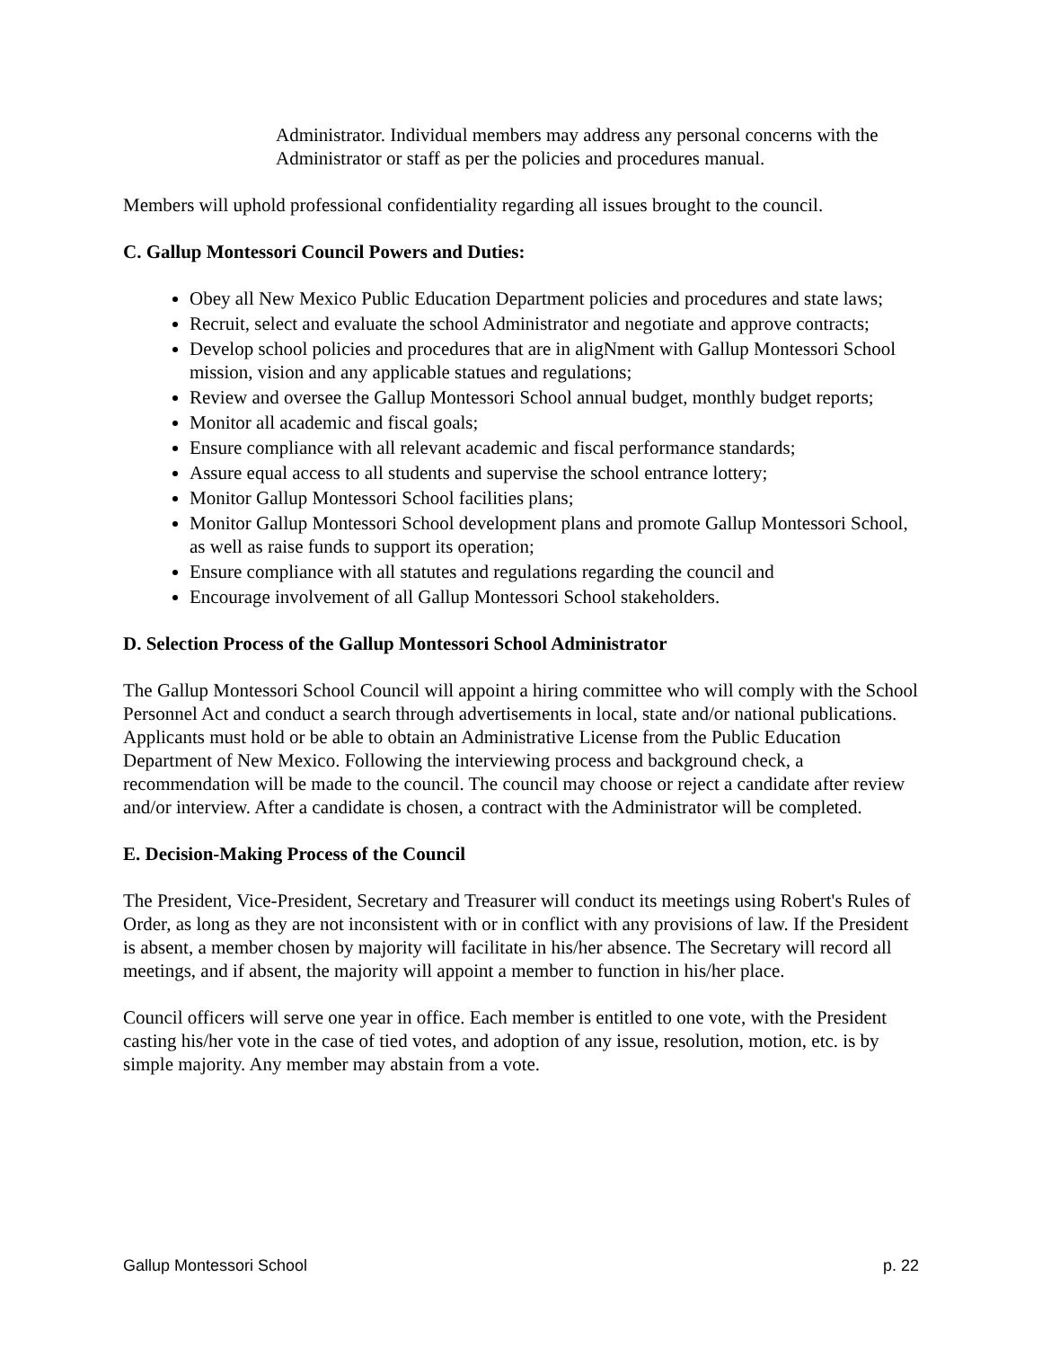Administrator. Individual members may address any personal concerns with the Administrator or staff as per the policies and procedures manual.
Members will uphold professional confidentiality regarding all issues brought to the council.
C. Gallup Montessori Council Powers and Duties:
Obey all New Mexico Public Education Department policies and procedures and state laws;
Recruit, select and evaluate the school Administrator and negotiate and approve contracts;
Develop school policies and procedures that are in aligNment with Gallup Montessori School mission, vision and any applicable statues and regulations;
Review and oversee the Gallup Montessori School annual budget, monthly budget reports;
Monitor all academic and fiscal goals;
Ensure compliance with all relevant academic and fiscal performance standards;
Assure equal access to all students and supervise the school entrance lottery;
Monitor Gallup Montessori School facilities plans;
Monitor Gallup Montessori School development plans and promote Gallup Montessori School, as well as raise funds to support its operation;
Ensure compliance with all statutes and regulations regarding the council and
Encourage involvement of all Gallup Montessori School stakeholders.
D. Selection Process of the Gallup Montessori School Administrator
The Gallup Montessori School Council will appoint a hiring committee who will comply with the School Personnel Act and conduct a search through advertisements in local, state and/or national publications. Applicants must hold or be able to obtain an Administrative License from the Public Education Department of New Mexico. Following the interviewing process and background check, a recommendation will be made to the council. The council may choose or reject a candidate after review and/or interview. After a candidate is chosen, a contract with the Administrator will be completed.
E. Decision-Making Process of the Council
The President, Vice-President, Secretary and Treasurer will conduct its meetings using Robert's Rules of Order, as long as they are not inconsistent with or in conflict with any provisions of law. If the President is absent, a member chosen by majority will facilitate in his/her absence. The Secretary will record all meetings, and if absent, the majority will appoint a member to function in his/her place.
Council officers will serve one year in office. Each member is entitled to one vote, with the President casting his/her vote in the case of tied votes, and adoption of any issue, resolution, motion, etc. is by simple majority. Any member may abstain from a vote.
Gallup Montessori School p. 22